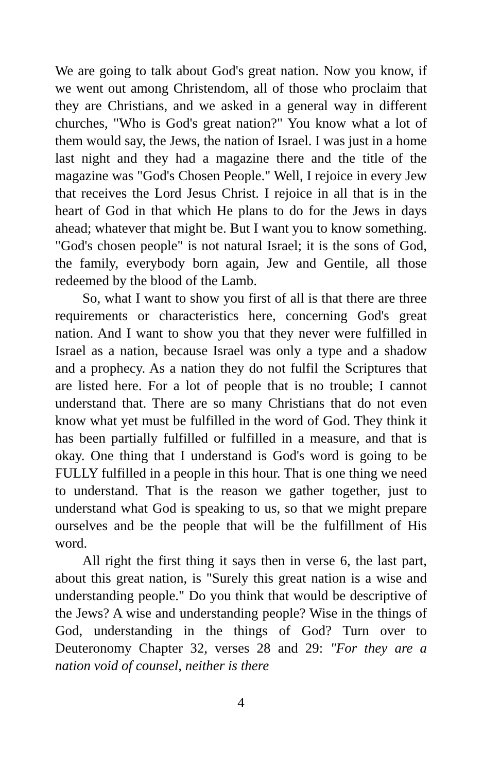We are going to talk about God's great nation. Now you know, if we went out among Christendom, all of those who proclaim that they are Christians, and we asked in a general way in different churches, "Who is God's great nation?" You know what a lot of them would say, the Jews, the nation of Israel. I was just in a home last night and they had a magazine there and the title of the magazine was "God's Chosen People." Well, I rejoice in every Jew that receives the Lord Jesus Christ. I rejoice in all that is in the heart of God in that which He plans to do for the Jews in days ahead; whatever that might be. But I want you to know something. "God's chosen people" is not natural Israel; it is the sons of God, the family, everybody born again, Jew and Gentile, all those redeemed by the blood of the Lamb.
So, what I want to show you first of all is that there are three requirements or characteristics here, concerning God's great nation. And I want to show you that they never were fulfilled in Israel as a nation, because Israel was only a type and a shadow and a prophecy. As a nation they do not fulfil the Scriptures that are listed here. For a lot of people that is no trouble; I cannot understand that. There are so many Christians that do not even know what yet must be fulfilled in the word of God. They think it has been partially fulfilled or fulfilled in a measure, and that is okay. One thing that I understand is God's word is going to be FULLY fulfilled in a people in this hour. That is one thing we need to understand. That is the reason we gather together, just to understand what God is speaking to us, so that we might prepare ourselves and be the people that will be the fulfillment of His word.
All right the first thing it says then in verse 6, the last part, about this great nation, is "Surely this great nation is a wise and understanding people." Do you think that would be descriptive of the Jews? A wise and understanding people? Wise in the things of God, understanding in the things of God? Turn over to Deuteronomy Chapter 32, verses 28 and 29: "For they are a nation void of counsel, neither is there
4